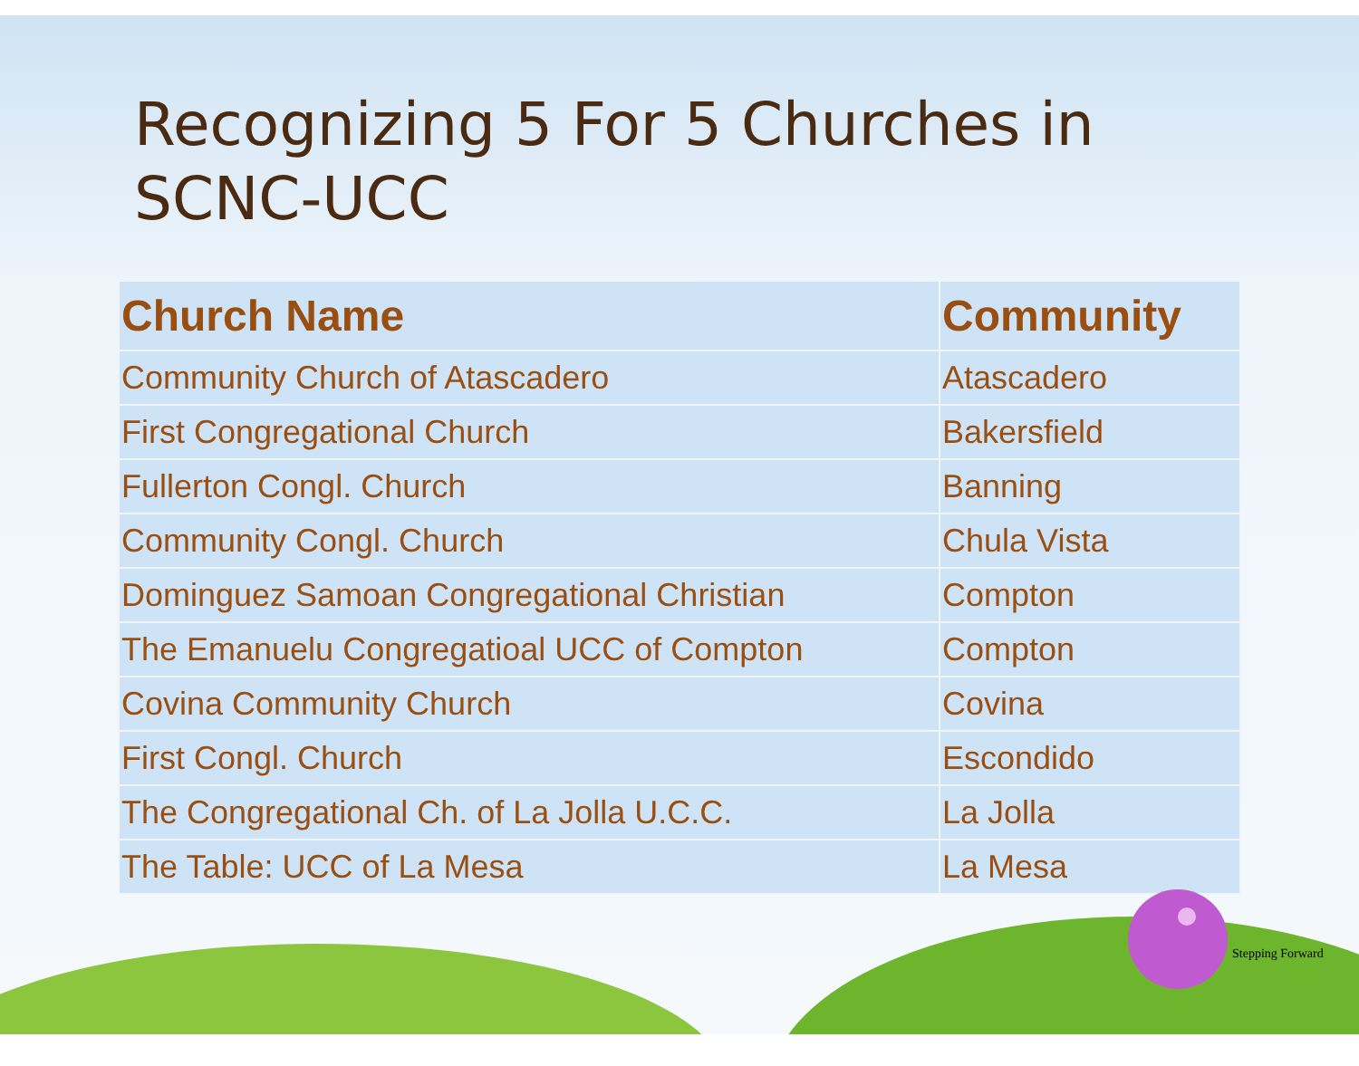Recognizing 5 For 5 Churches in
SCNC-UCC
| Church Name | Community |
| --- | --- |
| Community Church of Atascadero | Atascadero |
| First Congregational Church | Bakersfield |
| Fullerton Congl. Church | Banning |
| Community Congl. Church | Chula Vista |
| Dominguez Samoan Congregational Christian | Compton |
| The Emanuelu Congregatioal UCC of Compton | Compton |
| Covina Community Church | Covina |
| First Congl. Church | Escondido |
| The Congregational Ch. of La Jolla U.C.C. | La Jolla |
| The Table: UCC of La Mesa | La Mesa |
Stepping Forward